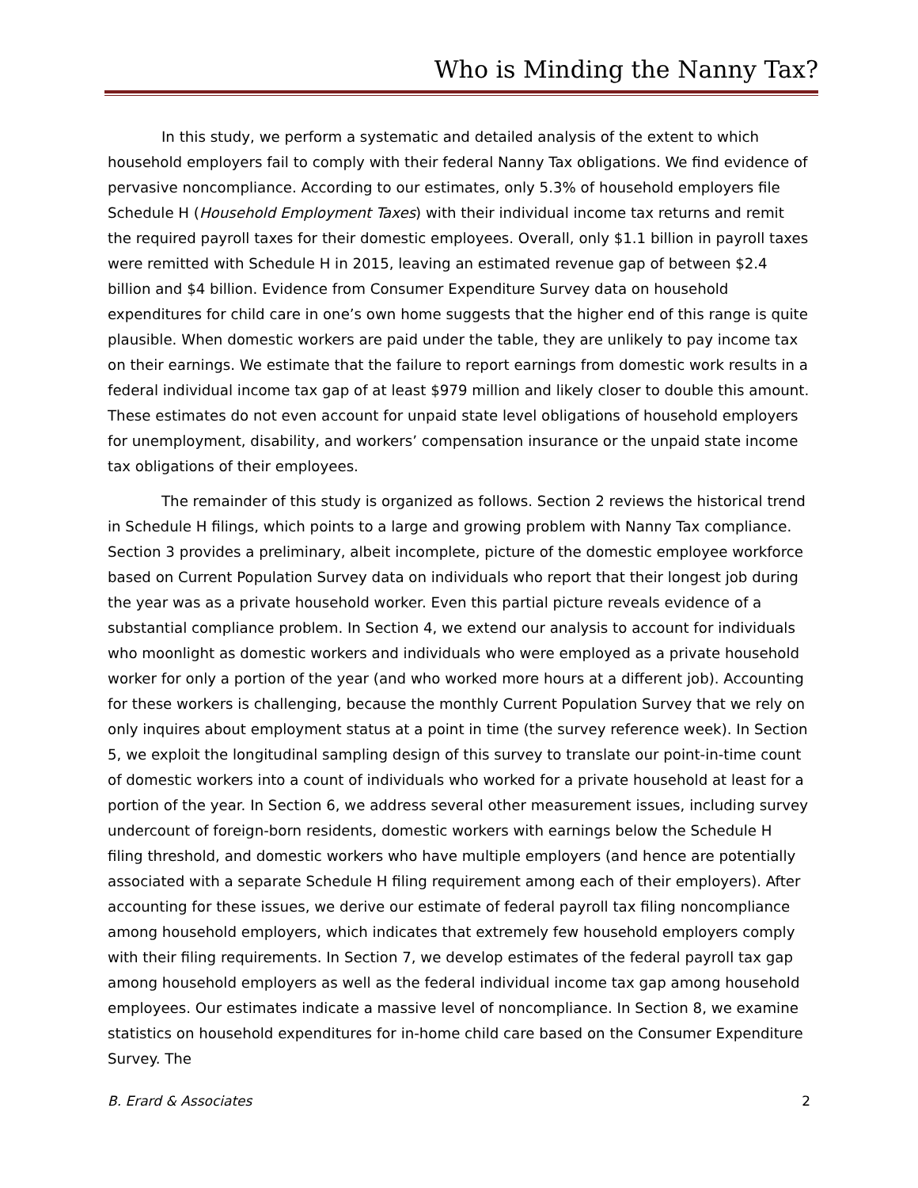Who is Minding the Nanny Tax?
In this study, we perform a systematic and detailed analysis of the extent to which household employers fail to comply with their federal Nanny Tax obligations. We find evidence of pervasive noncompliance. According to our estimates, only 5.3% of household employers file Schedule H (Household Employment Taxes) with their individual income tax returns and remit the required payroll taxes for their domestic employees. Overall, only $1.1 billion in payroll taxes were remitted with Schedule H in 2015, leaving an estimated revenue gap of between $2.4 billion and $4 billion. Evidence from Consumer Expenditure Survey data on household expenditures for child care in one’s own home suggests that the higher end of this range is quite plausible. When domestic workers are paid under the table, they are unlikely to pay income tax on their earnings. We estimate that the failure to report earnings from domestic work results in a federal individual income tax gap of at least $979 million and likely closer to double this amount. These estimates do not even account for unpaid state level obligations of household employers for unemployment, disability, and workers’ compensation insurance or the unpaid state income tax obligations of their employees.
The remainder of this study is organized as follows. Section 2 reviews the historical trend in Schedule H filings, which points to a large and growing problem with Nanny Tax compliance. Section 3 provides a preliminary, albeit incomplete, picture of the domestic employee workforce based on Current Population Survey data on individuals who report that their longest job during the year was as a private household worker. Even this partial picture reveals evidence of a substantial compliance problem. In Section 4, we extend our analysis to account for individuals who moonlight as domestic workers and individuals who were employed as a private household worker for only a portion of the year (and who worked more hours at a different job). Accounting for these workers is challenging, because the monthly Current Population Survey that we rely on only inquires about employment status at a point in time (the survey reference week). In Section 5, we exploit the longitudinal sampling design of this survey to translate our point-in-time count of domestic workers into a count of individuals who worked for a private household at least for a portion of the year. In Section 6, we address several other measurement issues, including survey undercount of foreign-born residents, domestic workers with earnings below the Schedule H filing threshold, and domestic workers who have multiple employers (and hence are potentially associated with a separate Schedule H filing requirement among each of their employers). After accounting for these issues, we derive our estimate of federal payroll tax filing noncompliance among household employers, which indicates that extremely few household employers comply with their filing requirements. In Section 7, we develop estimates of the federal payroll tax gap among household employers as well as the federal individual income tax gap among household employees. Our estimates indicate a massive level of noncompliance. In Section 8, we examine statistics on household expenditures for in-home child care based on the Consumer Expenditure Survey. The
B. Erard & Associates 2